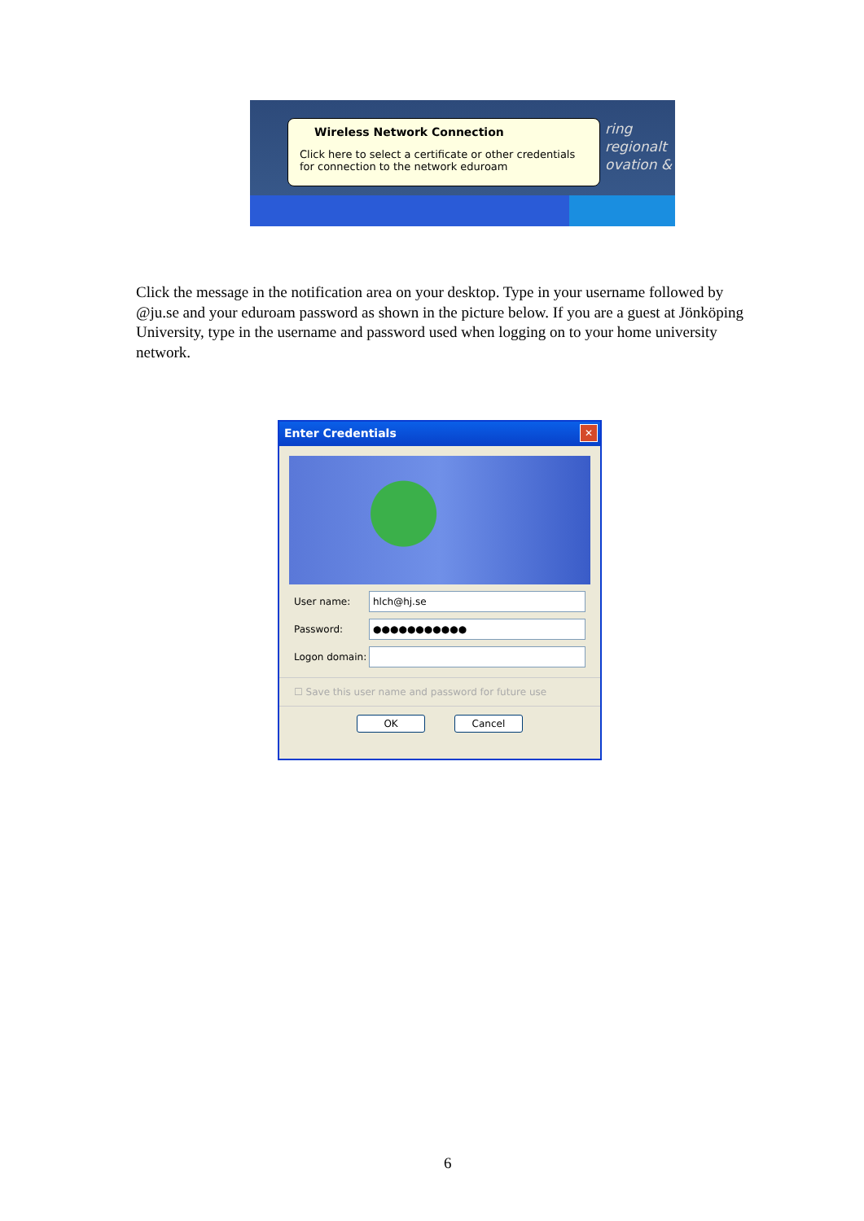Wireless Network Connection
Click here to select a certificate or other credentials for connection to the network eduroam
ring
regionalt
ovation &
Click the message in the notification area on your desktop. Type in your username followed by @ju.se and your eduroam password as shown in the picture below. If you are a guest at Jönköping University, type in the username and password used when logging on to your home university network.
Enter Credentials
✕
User name:
hlch@hj.se
Password:
●●●●●●●●●●●
Logon domain:
☐ Save this user name and password for future use
OK Cancel
6